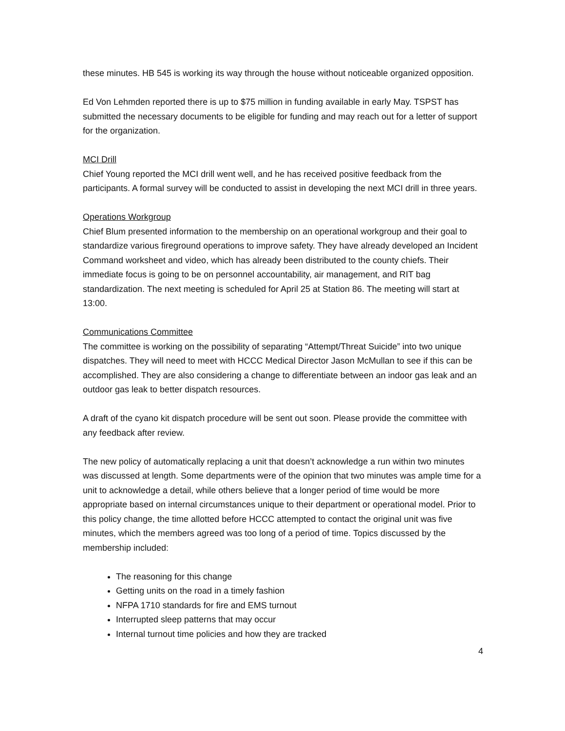these minutes. HB 545 is working its way through the house without noticeable organized opposition.
Ed Von Lehmden reported there is up to $75 million in funding available in early May. TSPST has submitted the necessary documents to be eligible for funding and may reach out for a letter of support for the organization.
MCI Drill
Chief Young reported the MCI drill went well, and he has received positive feedback from the participants. A formal survey will be conducted to assist in developing the next MCI drill in three years.
Operations Workgroup
Chief Blum presented information to the membership on an operational workgroup and their goal to standardize various fireground operations to improve safety. They have already developed an Incident Command worksheet and video, which has already been distributed to the county chiefs. Their immediate focus is going to be on personnel accountability, air management, and RIT bag standardization. The next meeting is scheduled for April 25 at Station 86. The meeting will start at 13:00.
Communications Committee
The committee is working on the possibility of separating “Attempt/Threat Suicide” into two unique dispatches. They will need to meet with HCCC Medical Director Jason McMullan to see if this can be accomplished. They are also considering a change to differentiate between an indoor gas leak and an outdoor gas leak to better dispatch resources.
A draft of the cyano kit dispatch procedure will be sent out soon. Please provide the committee with any feedback after review.
The new policy of automatically replacing a unit that doesn’t acknowledge a run within two minutes was discussed at length. Some departments were of the opinion that two minutes was ample time for a unit to acknowledge a detail, while others believe that a longer period of time would be more appropriate based on internal circumstances unique to their department or operational model. Prior to this policy change, the time allotted before HCCC attempted to contact the original unit was five minutes, which the members agreed was too long of a period of time. Topics discussed by the membership included:
The reasoning for this change
Getting units on the road in a timely fashion
NFPA 1710 standards for fire and EMS turnout
Interrupted sleep patterns that may occur
Internal turnout time policies and how they are tracked
4